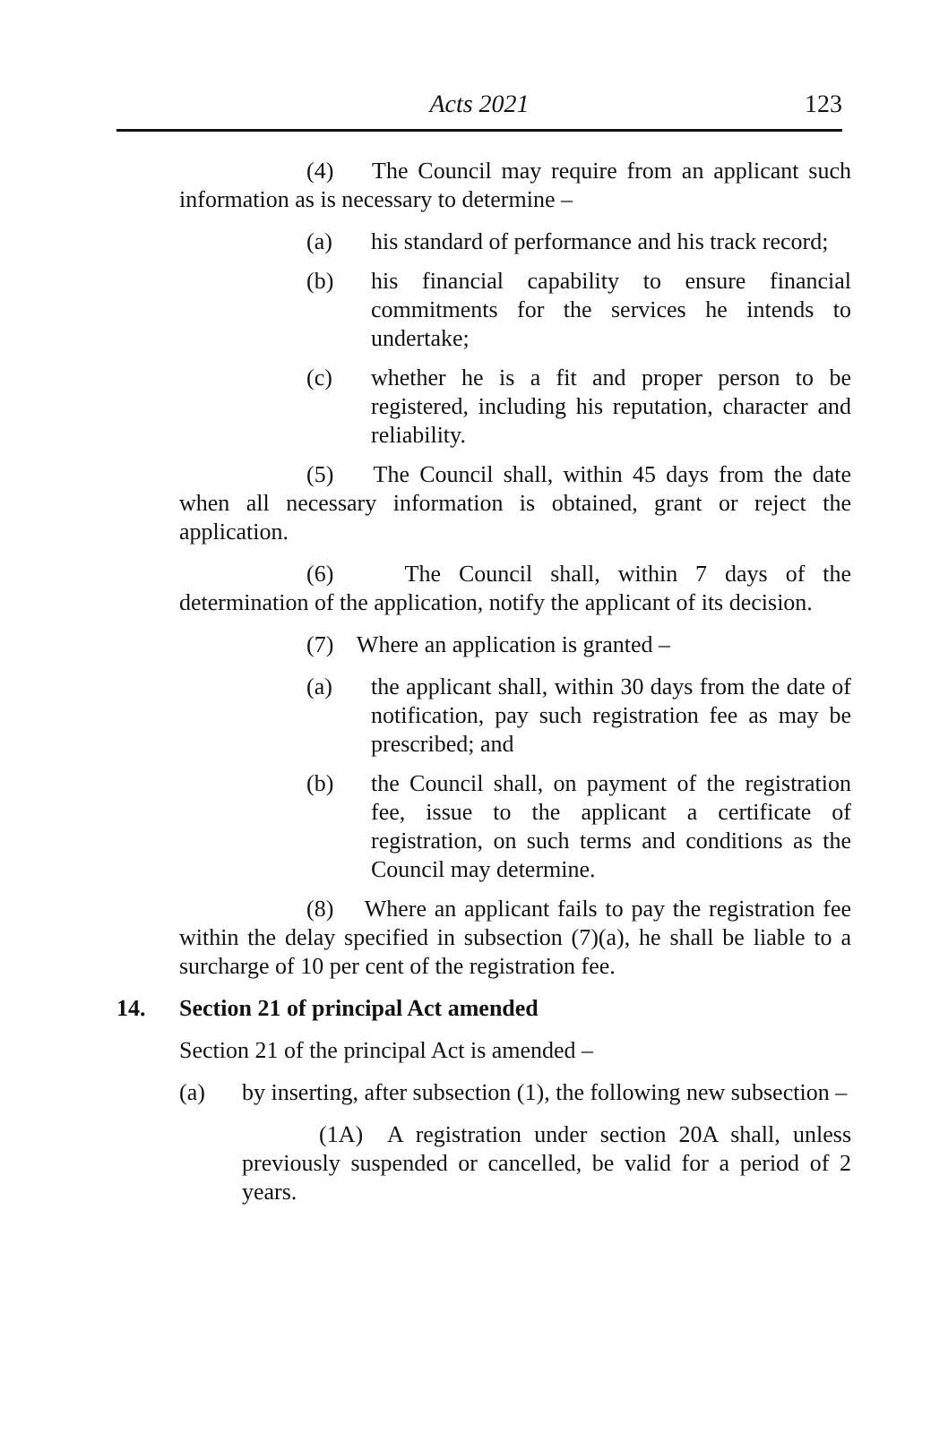Acts 2021 123
(4) The Council may require from an applicant such information as is necessary to determine –
(a) his standard of performance and his track record;
(b) his financial capability to ensure financial commitments for the services he intends to undertake;
(c) whether he is a fit and proper person to be registered, including his reputation, character and reliability.
(5) The Council shall, within 45 days from the date when all necessary information is obtained, grant or reject the application.
(6) The Council shall, within 7 days of the determination of the application, notify the applicant of its decision.
(7) Where an application is granted –
(a) the applicant shall, within 30 days from the date of notification, pay such registration fee as may be prescribed; and
(b) the Council shall, on payment of the registration fee, issue to the applicant a certificate of registration, on such terms and conditions as the Council may determine.
(8) Where an applicant fails to pay the registration fee within the delay specified in subsection (7)(a), he shall be liable to a surcharge of 10 per cent of the registration fee.
14. Section 21 of principal Act amended
Section 21 of the principal Act is amended –
(a) by inserting, after subsection (1), the following new subsection –
(1A) A registration under section 20A shall, unless previously suspended or cancelled, be valid for a period of 2 years.